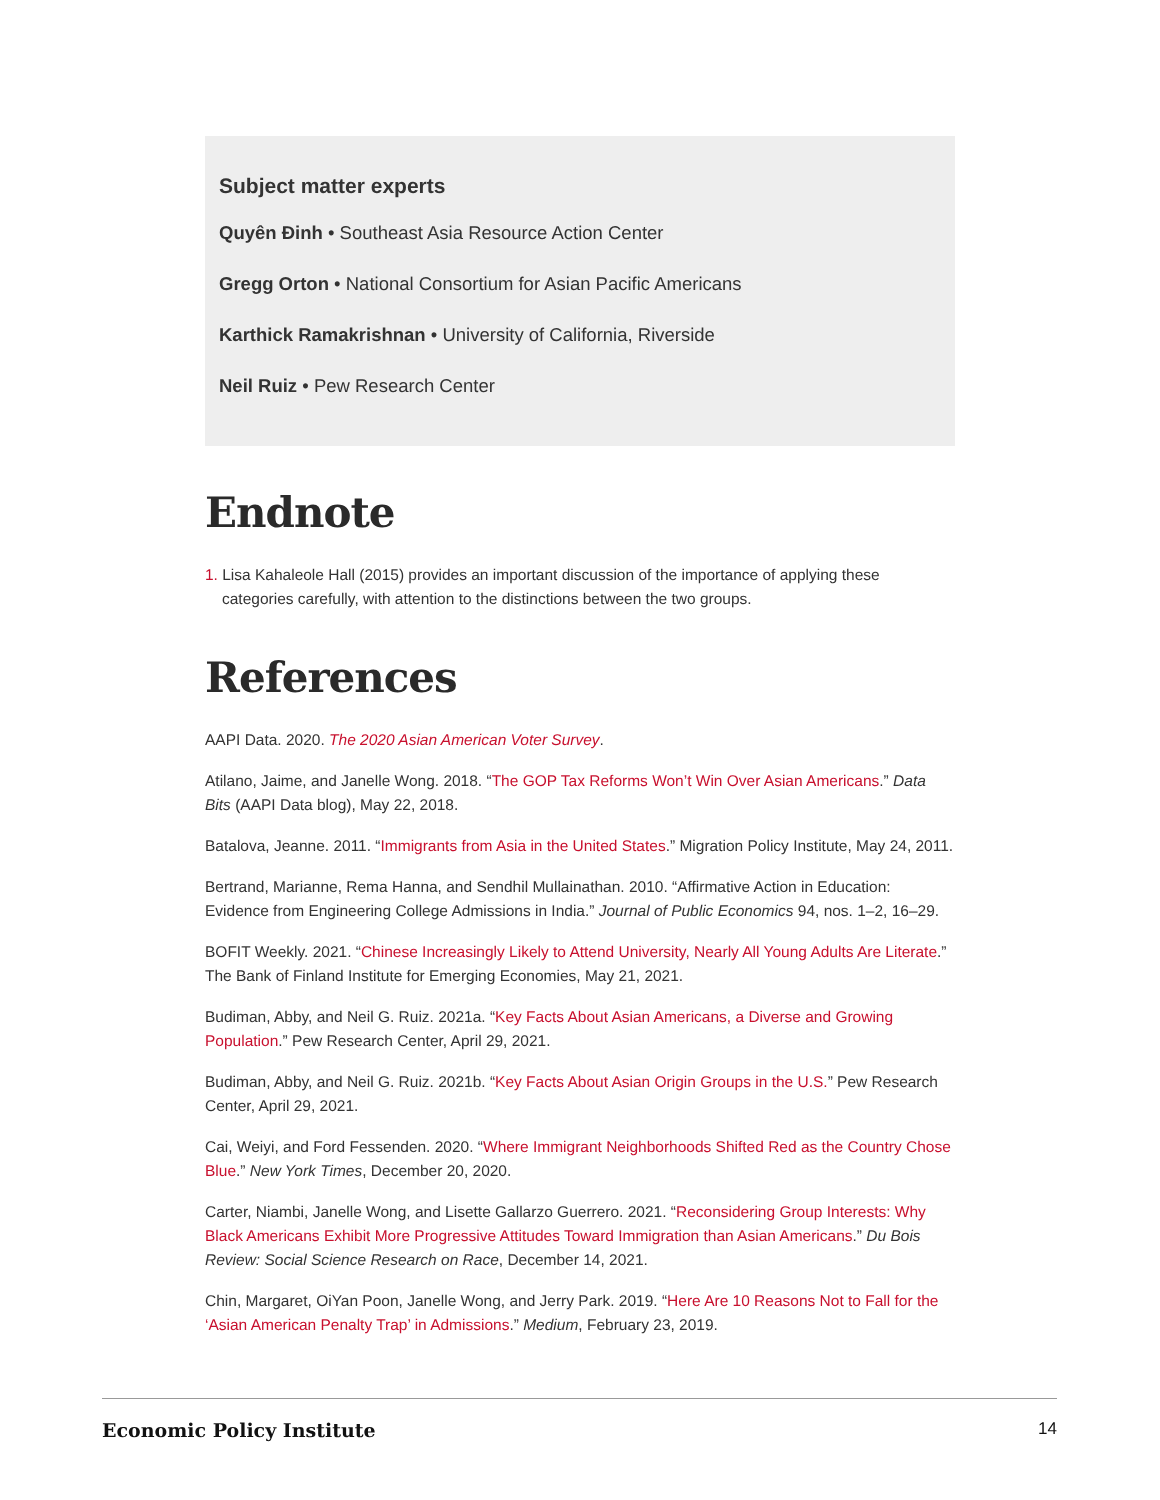Subject matter experts
Quyên Đinh • Southeast Asia Resource Action Center
Gregg Orton • National Consortium for Asian Pacific Americans
Karthick Ramakrishnan • University of California, Riverside
Neil Ruiz • Pew Research Center
Endnote
1. Lisa Kahaleole Hall (2015) provides an important discussion of the importance of applying these categories carefully, with attention to the distinctions between the two groups.
References
AAPI Data. 2020. The 2020 Asian American Voter Survey.
Atilano, Jaime, and Janelle Wong. 2018. “The GOP Tax Reforms Won’t Win Over Asian Americans.” Data Bits (AAPI Data blog), May 22, 2018.
Batalova, Jeanne. 2011. “Immigrants from Asia in the United States.” Migration Policy Institute, May 24, 2011.
Bertrand, Marianne, Rema Hanna, and Sendhil Mullainathan. 2010. “Affirmative Action in Education: Evidence from Engineering College Admissions in India.” Journal of Public Economics 94, nos. 1–2, 16–29.
BOFIT Weekly. 2021. “Chinese Increasingly Likely to Attend University, Nearly All Young Adults Are Literate.” The Bank of Finland Institute for Emerging Economies, May 21, 2021.
Budiman, Abby, and Neil G. Ruiz. 2021a. “Key Facts About Asian Americans, a Diverse and Growing Population.” Pew Research Center, April 29, 2021.
Budiman, Abby, and Neil G. Ruiz. 2021b. “Key Facts About Asian Origin Groups in the U.S.” Pew Research Center, April 29, 2021.
Cai, Weiyi, and Ford Fessenden. 2020. “Where Immigrant Neighborhoods Shifted Red as the Country Chose Blue.” New York Times, December 20, 2020.
Carter, Niambi, Janelle Wong, and Lisette Gallarzo Guerrero. 2021. “Reconsidering Group Interests: Why Black Americans Exhibit More Progressive Attitudes Toward Immigration than Asian Americans.” Du Bois Review: Social Science Research on Race, December 14, 2021.
Chin, Margaret, OiYan Poon, Janelle Wong, and Jerry Park. 2019. “Here Are 10 Reasons Not to Fall for the ‘Asian American Penalty Trap’ in Admissions.” Medium, February 23, 2019.
Economic Policy Institute 14